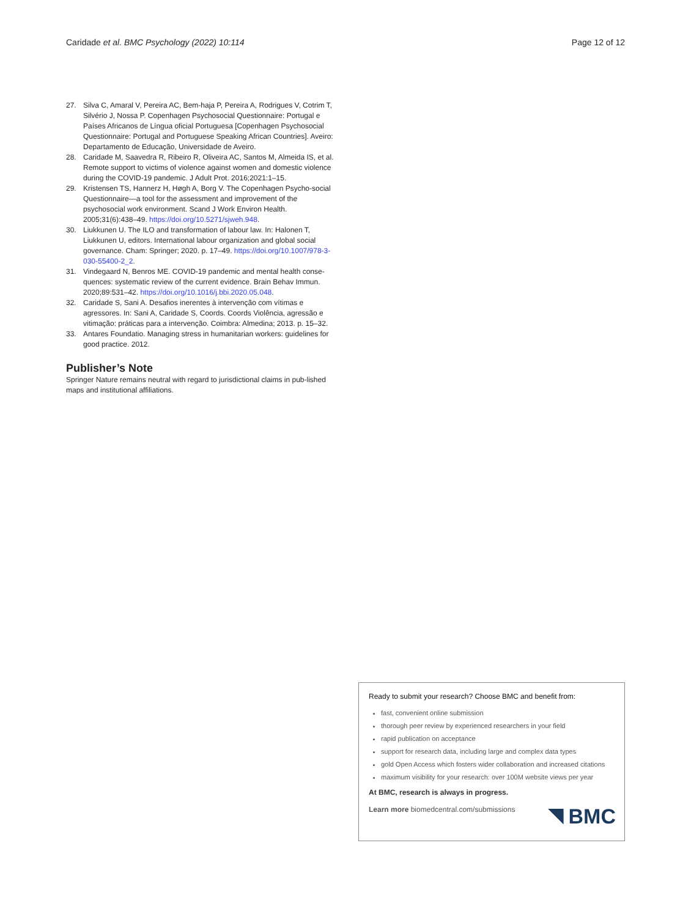Caridade et al. BMC Psychology (2022) 10:114 Page 12 of 12
27. Silva C, Amaral V, Pereira AC, Bem-haja P, Pereira A, Rodrigues V, Cotrim T, Silvério J, Nossa P. Copenhagen Psychosocial Questionnaire: Portugal e Países Africanos de Língua oficial Portuguesa [Copenhagen Psychosocial Questionnaire: Portugal and Portuguese Speaking African Countries]. Aveiro: Departamento de Educação, Universidade de Aveiro.
28. Caridade M, Saavedra R, Ribeiro R, Oliveira AC, Santos M, Almeida IS, et al. Remote support to victims of violence against women and domestic violence during the COVID-19 pandemic. J Adult Prot. 2016;2021:1–15.
29. Kristensen TS, Hannerz H, Høgh A, Borg V. The Copenhagen Psycho-social Questionnaire—a tool for the assessment and improvement of the psychosocial work environment. Scand J Work Environ Health. 2005;31(6):438–49. https://doi.org/10.5271/sjweh.948.
30. Liukkunen U. The ILO and transformation of labour law. In: Halonen T, Liukkunen U, editors. International labour organization and global social governance. Cham: Springer; 2020. p. 17–49. https://doi.org/10.1007/978-3-030-55400-2_2.
31. Vindegaard N, Benros ME. COVID-19 pandemic and mental health conse-quences: systematic review of the current evidence. Brain Behav Immun. 2020;89:531–42. https://doi.org/10.1016/j.bbi.2020.05.048.
32. Caridade S, Sani A. Desafios inerentes à intervenção com vítimas e agressores. In: Sani A, Caridade S, Coords. Coords Violência, agressão e vitimação: práticas para a intervenção. Coimbra: Almedina; 2013. p. 15–32.
33. Antares Foundatio. Managing stress in humanitarian workers: guidelines for good practice. 2012.
Publisher’s Note
Springer Nature remains neutral with regard to jurisdictional claims in pub-lished maps and institutional affiliations.
Ready to submit your research? Choose BMC and benefit from:
fast, convenient online submission
thorough peer review by experienced researchers in your field
rapid publication on acceptance
support for research data, including large and complex data types
gold Open Access which fosters wider collaboration and increased citations
maximum visibility for your research: over 100M website views per year
At BMC, research is always in progress.
Learn more biomedcentral.com/submissions
BMC